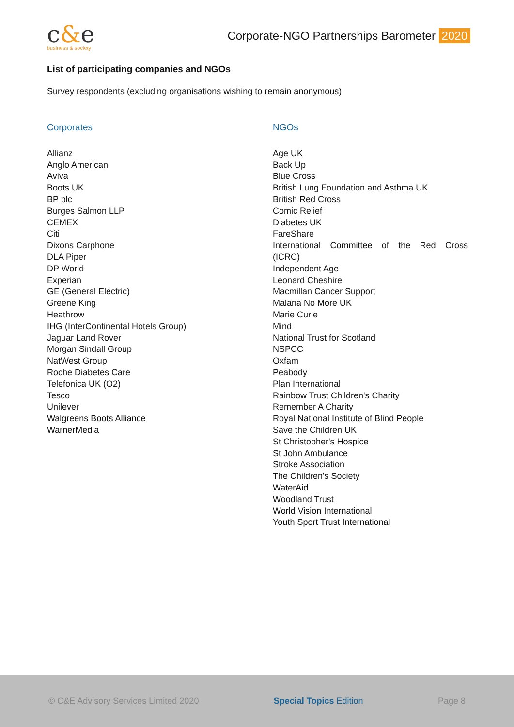c&e
business & society
Corporate-NGO Partnerships Barometer 2020
List of participating companies and NGOs
Survey respondents (excluding organisations wishing to remain anonymous)
Corporates
Allianz
Anglo American
Aviva
Boots UK
BP plc
Burges Salmon LLP
CEMEX
Citi
Dixons Carphone
DLA Piper
DP World
Experian
GE (General Electric)
Greene King
Heathrow
IHG (InterContinental Hotels Group)
Jaguar Land Rover
Morgan Sindall Group
NatWest Group
Roche Diabetes Care
Telefonica UK (O2)
Tesco
Unilever
Walgreens Boots Alliance
WarnerMedia
NGOs
Age UK
Back Up
Blue Cross
British Lung Foundation and Asthma UK
British Red Cross
Comic Relief
Diabetes UK
FareShare
International Committee of the Red Cross
(ICRC)
Independent Age
Leonard Cheshire
Macmillan Cancer Support
Malaria No More UK
Marie Curie
Mind
National Trust for Scotland
NSPCC
Oxfam
Peabody
Plan International
Rainbow Trust Children's Charity
Remember A Charity
Royal National Institute of Blind People
Save the Children UK
St Christopher's Hospice
St John Ambulance
Stroke Association
The Children's Society
WaterAid
Woodland Trust
World Vision International
Youth Sport Trust International
© C&E Advisory Services Limited 2020 Special Topics Edition Page 8